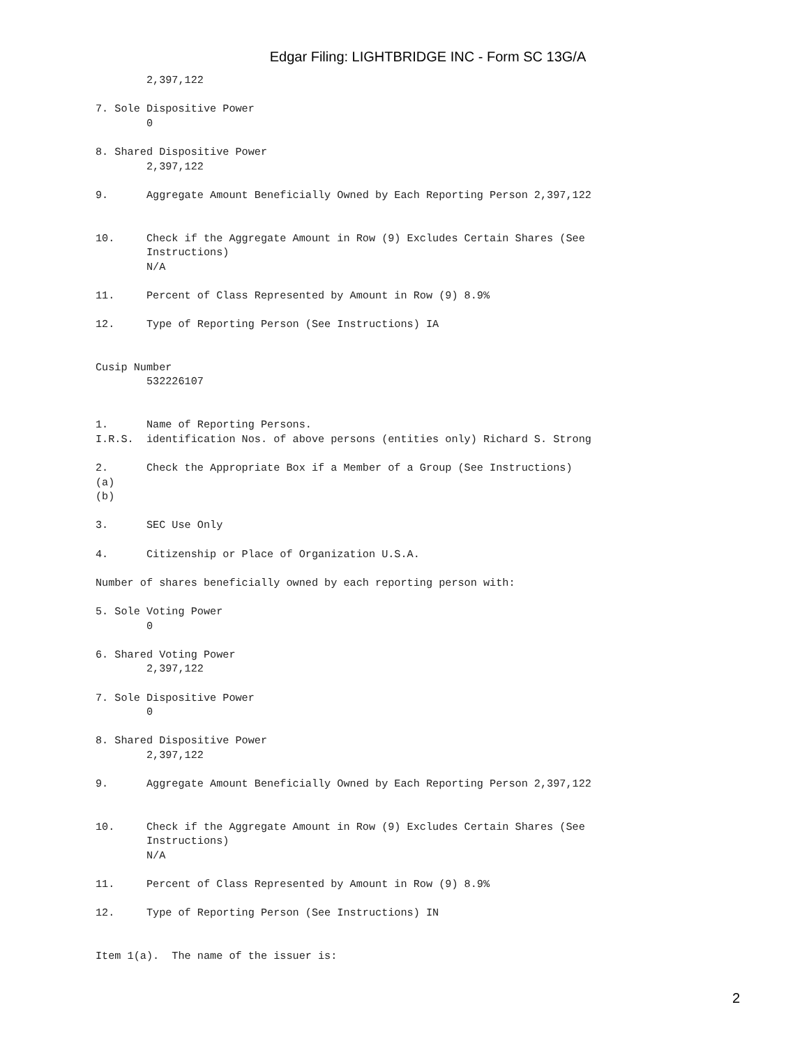Edgar Filing: LIGHTBRIDGE INC - Form SC 13G/A
        2,397,122

7. Sole Dispositive Power
        0

8. Shared Dispositive Power
        2,397,122

9.      Aggregate Amount Beneficially Owned by Each Reporting Person 2,397,122


10.     Check if the Aggregate Amount in Row (9) Excludes Certain Shares (See
        Instructions)
        N/A

11.     Percent of Class Represented by Amount in Row (9) 8.9%

12.     Type of Reporting Person (See Instructions) IA


Cusip Number
        532226107


1.      Name of Reporting Persons.
I.R.S.  identification Nos. of above persons (entities only) Richard S. Strong

2.      Check the Appropriate Box if a Member of a Group (See Instructions)
(a)
(b)

3.      SEC Use Only

4.      Citizenship or Place of Organization U.S.A.

Number of shares beneficially owned by each reporting person with:

5. Sole Voting Power
        0

6. Shared Voting Power
        2,397,122

7. Sole Dispositive Power
        0

8. Shared Dispositive Power
        2,397,122

9.      Aggregate Amount Beneficially Owned by Each Reporting Person 2,397,122


10.     Check if the Aggregate Amount in Row (9) Excludes Certain Shares (See
        Instructions)
        N/A

11.     Percent of Class Represented by Amount in Row (9) 8.9%

12.     Type of Reporting Person (See Instructions) IN


Item 1(a).  The name of the issuer is:
2